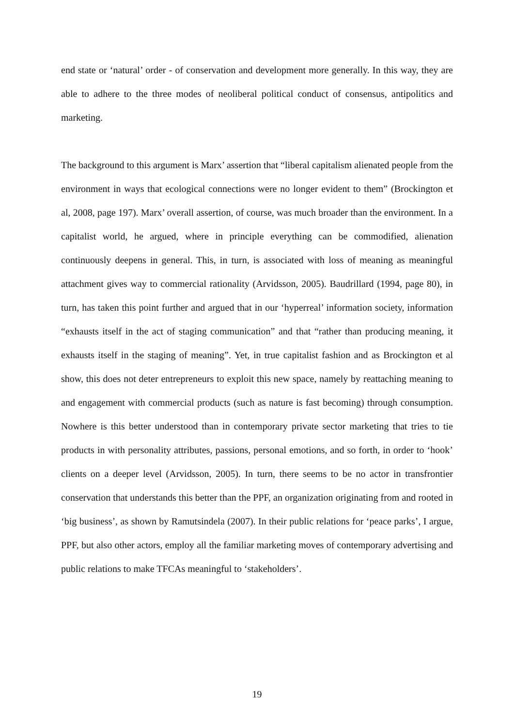end state or ‘natural’ order - of conservation and development more generally. In this way, they are able to adhere to the three modes of neoliberal political conduct of consensus, antipolitics and marketing.
The background to this argument is Marx’ assertion that “liberal capitalism alienated people from the environment in ways that ecological connections were no longer evident to them” (Brockington et al, 2008, page 197). Marx’ overall assertion, of course, was much broader than the environment. In a capitalist world, he argued, where in principle everything can be commodified, alienation continuously deepens in general. This, in turn, is associated with loss of meaning as meaningful attachment gives way to commercial rationality (Arvidsson, 2005). Baudrillard (1994, page 80), in turn, has taken this point further and argued that in our ‘hyperreal’ information society, information “exhausts itself in the act of staging communication” and that “rather than producing meaning, it exhausts itself in the staging of meaning”. Yet, in true capitalist fashion and as Brockington et al show, this does not deter entrepreneurs to exploit this new space, namely by reattaching meaning to and engagement with commercial products (such as nature is fast becoming) through consumption. Nowhere is this better understood than in contemporary private sector marketing that tries to tie products in with personality attributes, passions, personal emotions, and so forth, in order to ‘hook’ clients on a deeper level (Arvidsson, 2005). In turn, there seems to be no actor in transfrontier conservation that understands this better than the PPF, an organization originating from and rooted in ‘big business’, as shown by Ramutsindela (2007). In their public relations for ‘peace parks’, I argue, PPF, but also other actors, employ all the familiar marketing moves of contemporary advertising and public relations to make TFCAs meaningful to ‘stakeholders’.
19